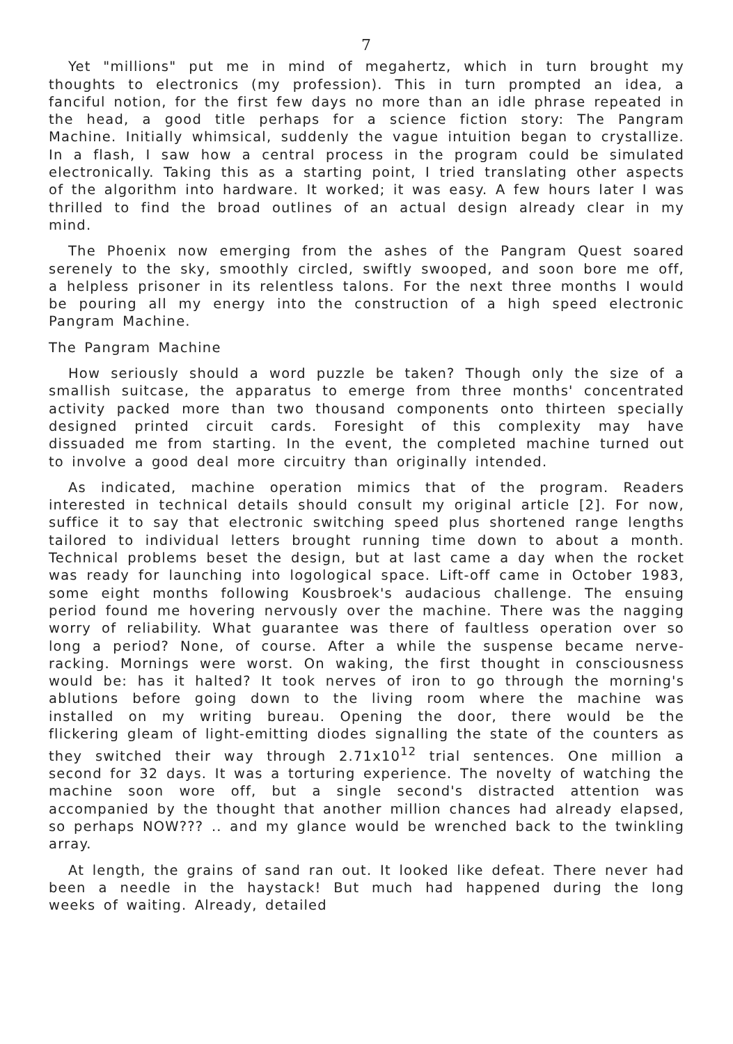7
Yet "millions" put me in mind of megahertz, which in turn brought my thoughts to electronics (my profession). This in turn prompted an idea, a fanciful notion, for the first few days no more than an idle phrase repeated in the head, a good title perhaps for a science fiction story: The Pangram Machine. Initially whimsical, suddenly the vague intuition began to crystallize. In a flash, I saw how a central process in the program could be simulated electronically. Taking this as a starting point, I tried translating other aspects of the algorithm into hardware. It worked; it was easy. A few hours later I was thrilled to find the broad outlines of an actual design already clear in my mind.
The Phoenix now emerging from the ashes of the Pangram Quest soared serenely to the sky, smoothly circled, swiftly swooped, and soon bore me off, a helpless prisoner in its relentless talons. For the next three months I would be pouring all my energy into the construction of a high speed electronic Pangram Machine.
The Pangram Machine
How seriously should a word puzzle be taken? Though only the size of a smallish suitcase, the apparatus to emerge from three months' concentrated activity packed more than two thousand components onto thirteen specially designed printed circuit cards. Foresight of this complexity may have dissuaded me from starting. In the event, the completed machine turned out to involve a good deal more circuitry than originally intended.
As indicated, machine operation mimics that of the program. Readers interested in technical details should consult my original article [2]. For now, suffice it to say that electronic switching speed plus shortened range lengths tailored to individual letters brought running time down to about a month. Technical problems beset the design, but at last came a day when the rocket was ready for launching into logological space. Lift-off came in October 1983, some eight months following Kousbroek's audacious challenge. The ensuing period found me hovering nervously over the machine. There was the nagging worry of reliability. What guarantee was there of faultless operation over so long a period? None, of course. After a while the suspense became nerve-racking. Mornings were worst. On waking, the first thought in consciousness would be: has it halted? It took nerves of iron to go through the morning's ablutions before going down to the living room where the machine was installed on my writing bureau. Opening the door, there would be the flickering gleam of light-emitting diodes signalling the state of the counters as they switched their way through 2.71x10<sup>12</sup> trial sentences. One million a second for 32 days. It was a torturing experience. The novelty of watching the machine soon wore off, but a single second's distracted attention was accompanied by the thought that another million chances had already elapsed, so perhaps NOW??? .. and my glance would be wrenched back to the twinkling array.
At length, the grains of sand ran out. It looked like defeat. There never had been a needle in the haystack! But much had happened during the long weeks of waiting. Already, detailed